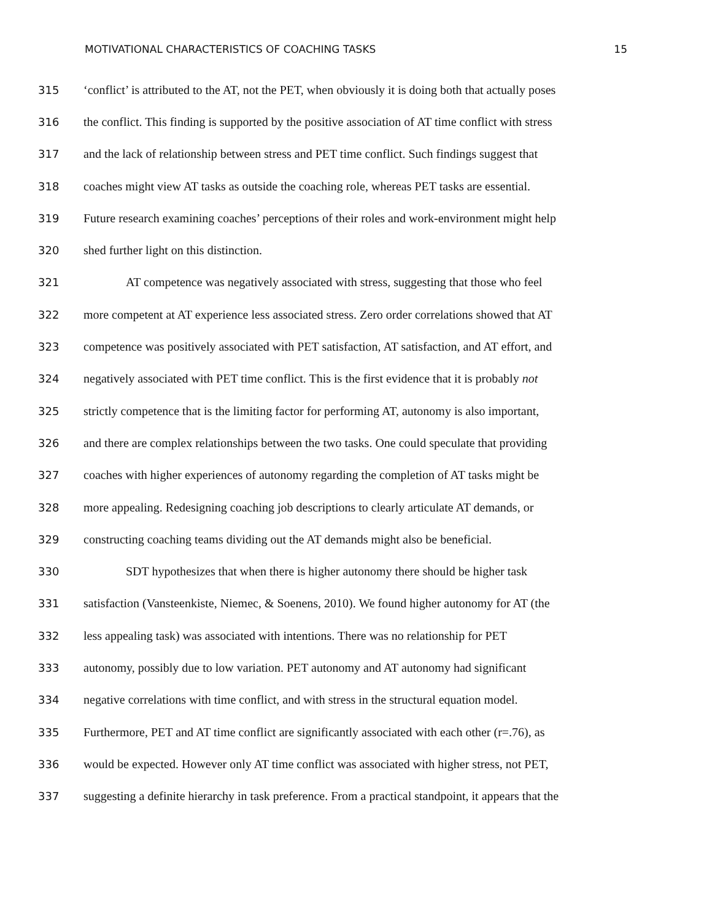MOTIVATIONAL CHARACTERISTICS OF COACHING TASKS 15
315 ‘conflict’ is attributed to the AT, not the PET, when obviously it is doing both that actually poses
316 the conflict. This finding is supported by the positive association of AT time conflict with stress
317 and the lack of relationship between stress and PET time conflict. Such findings suggest that
318 coaches might view AT tasks as outside the coaching role, whereas PET tasks are essential.
319 Future research examining coaches’ perceptions of their roles and work-environment might help
320 shed further light on this distinction.
321 AT competence was negatively associated with stress, suggesting that those who feel
322 more competent at AT experience less associated stress. Zero order correlations showed that AT
323 competence was positively associated with PET satisfaction, AT satisfaction, and AT effort, and
324 negatively associated with PET time conflict. This is the first evidence that it is probably not
325 strictly competence that is the limiting factor for performing AT, autonomy is also important,
326 and there are complex relationships between the two tasks. One could speculate that providing
327 coaches with higher experiences of autonomy regarding the completion of AT tasks might be
328 more appealing. Redesigning coaching job descriptions to clearly articulate AT demands, or
329 constructing coaching teams dividing out the AT demands might also be beneficial.
330 SDT hypothesizes that when there is higher autonomy there should be higher task
331 satisfaction (Vansteenkiste, Niemec, & Soenens, 2010). We found higher autonomy for AT (the
332 less appealing task) was associated with intentions. There was no relationship for PET
333 autonomy, possibly due to low variation. PET autonomy and AT autonomy had significant
334 negative correlations with time conflict, and with stress in the structural equation model.
335 Furthermore, PET and AT time conflict are significantly associated with each other (r=.76), as
336 would be expected. However only AT time conflict was associated with higher stress, not PET,
337 suggesting a definite hierarchy in task preference. From a practical standpoint, it appears that the